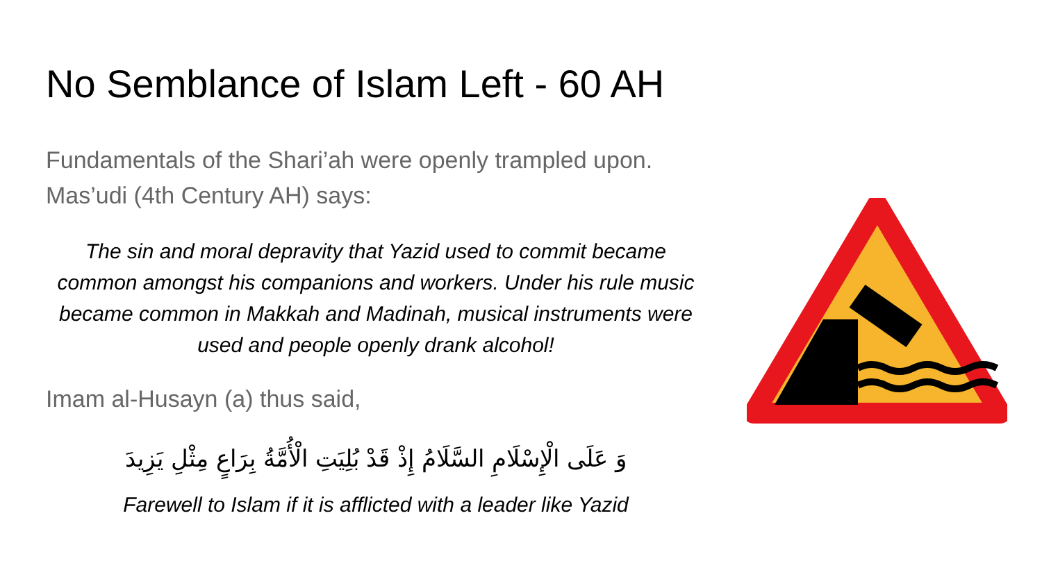No Semblance of Islam Left - 60 AH
Fundamentals of the Shari’ah were openly trampled upon. Mas’udi (4th Century AH) says:
The sin and moral depravity that Yazid used to commit became common amongst his companions and workers. Under his rule music became common in Makkah and Madinah, musical instruments were used and people openly drank alcohol!
Imam al-Husayn (a) thus said,
وَ عَلَى الْإِسْلَامِ السَّلَامُ إِذْ قَدْ بُلِيَتِ الْأُمَّةُ بِرَاعٍ مِثْلِ يَزِيدَ
Farewell to Islam if it is afflicted with a leader like Yazid